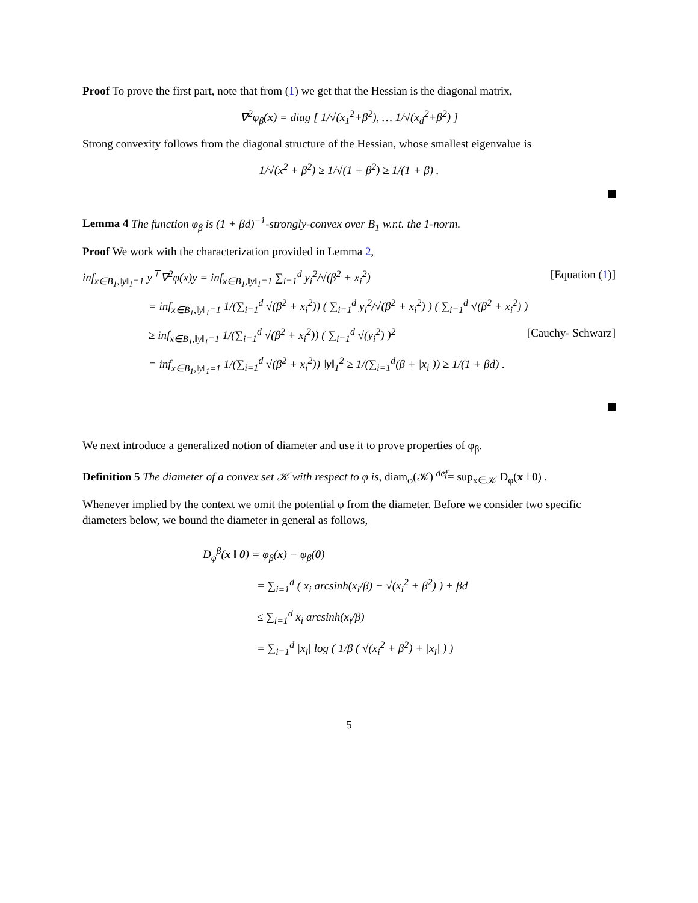Proof To prove the first part, note that from (1) we get that the Hessian is the diagonal matrix,
∇<sup>2</sup>φ<sub>β</sub>(x) = diag [ 1/√(x<sub>1</sub><sup>2</sup>+β<sup>2</sup>), … 1/√(x<sub>d</sub><sup>2</sup>+β<sup>2</sup>) ]
Strong convexity follows from the diagonal structure of the Hessian, whose smallest eigenvalue is
1/√(x<sup>2</sup> + β<sup>2</sup>) ≥ 1/√(1 + β<sup>2</sup>) ≥ 1/(1 + β) .
Lemma 4 The function φ<sub>β</sub> is (1 + βd)<sup>−1</sup>-strongly-convex over B<sub>1</sub> w.r.t. the 1-norm.
Proof We work with the characterization provided in Lemma 2,
inf<sub>x∈B<sub>1</sub>,‖y‖<sub>1</sub>=1</sub> y<sup>⊤</sup>∇<sup>2</sup>φ(x)y = inf<sub>x∈B<sub>1</sub>,‖y‖<sub>1</sub>=1</sub> ∑<sub>i=1</sub><sup>d</sup> y<sub>i</sub><sup>2</sup>/√(β<sup>2</sup> + x<sub>i</sub><sup>2</sup>) [Equation (1)]
= inf<sub>x∈B<sub>1</sub>,‖y‖<sub>1</sub>=1</sub> 1/(∑<sub>i=1</sub><sup>d</sup> √(β<sup>2</sup> + x<sub>i</sub><sup>2</sup>)) ( ∑<sub>i=1</sub><sup>d</sup> y<sub>i</sub><sup>2</sup>/√(β<sup>2</sup> + x<sub>i</sub><sup>2</sup>) ) ( ∑<sub>i=1</sub><sup>d</sup> √(β<sup>2</sup> + x<sub>i</sub><sup>2</sup>) )
≥ inf<sub>x∈B<sub>1</sub>,‖y‖<sub>1</sub>=1</sub> 1/(∑<sub>i=1</sub><sup>d</sup> √(β<sup>2</sup> + x<sub>i</sub><sup>2</sup>)) ( ∑<sub>i=1</sub><sup>d</sup> √(y<sub>i</sub><sup>2</sup>) )<sup>2</sup> [Cauchy- Schwarz]
= inf<sub>x∈B<sub>1</sub>,‖y‖<sub>1</sub>=1</sub> 1/(∑<sub>i=1</sub><sup>d</sup> √(β<sup>2</sup> + x<sub>i</sub><sup>2</sup>)) ‖y‖<sub>1</sub><sup>2</sup> ≥ 1/(∑<sub>i=1</sub><sup>d</sup>(β + |x<sub>i</sub>|)) ≥ 1/(1 + βd) .
We next introduce a generalized notion of diameter and use it to prove properties of φ<sub>β</sub>.
Definition 5 The diameter of a convex set 𝒦 with respect to φ is, diam<sub>φ</sub>(𝒦) <sup>def</sup>= sup<sub>x∈𝒦</sub> D<sub>φ</sub>(x ‖ 0) .
Whenever implied by the context we omit the potential φ from the diameter. Before we consider two specific diameters below, we bound the diameter in general as follows,
D<sub>φ</sub><sup>β</sup>(x ‖ 0) = φ<sub>β</sub>(x) − φ<sub>β</sub>(0)
= ∑<sub>i=1</sub><sup>d</sup> ( x<sub>i</sub> arcsinh(x<sub>i</sub>/β) − √(x<sub>i</sub><sup>2</sup> + β<sup>2</sup>) ) + βd
≤ ∑<sub>i=1</sub><sup>d</sup> x<sub>i</sub> arcsinh(x<sub>i</sub>/β)
= ∑<sub>i=1</sub><sup>d</sup> |x<sub>i</sub>| log ( 1/β ( √(x<sub>i</sub><sup>2</sup> + β<sup>2</sup>) + |x<sub>i</sub>| ) )
5